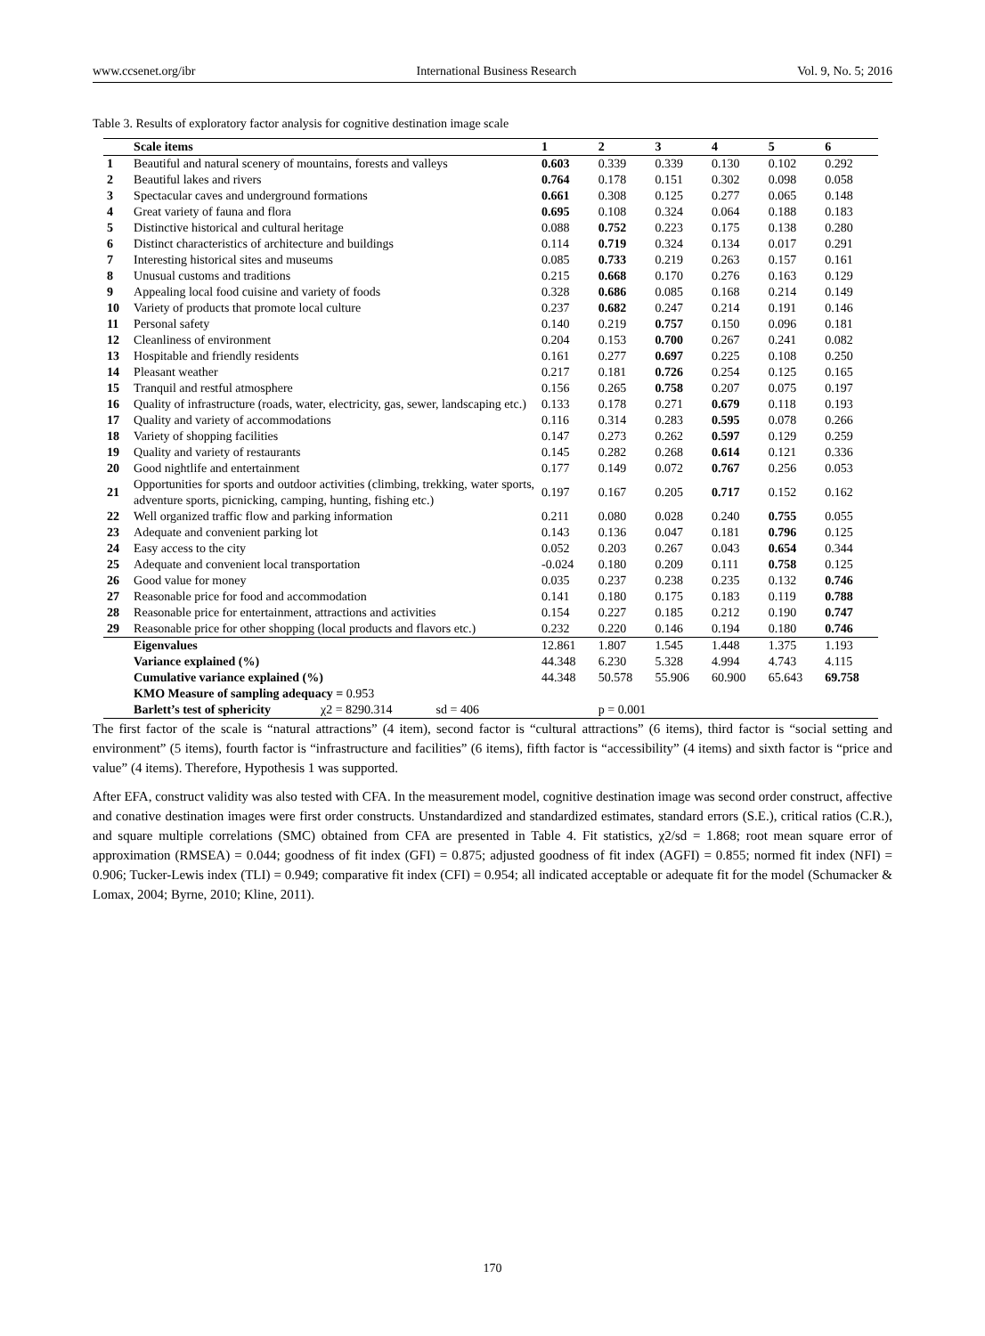www.ccsenet.org/ibr International Business Research Vol. 9, No. 5; 2016
Table 3. Results of exploratory factor analysis for cognitive destination image scale
| | Scale items | 1 | 2 | 3 | 4 | 5 | 6 |
| --- | --- | --- | --- | --- | --- | --- | --- |
| 1 | Beautiful and natural scenery of mountains, forests and valleys | 0.603 | 0.339 | 0.339 | 0.130 | 0.102 | 0.292 |
| 2 | Beautiful lakes and rivers | 0.764 | 0.178 | 0.151 | 0.302 | 0.098 | 0.058 |
| 3 | Spectacular caves and underground formations | 0.661 | 0.308 | 0.125 | 0.277 | 0.065 | 0.148 |
| 4 | Great variety of fauna and flora | 0.695 | 0.108 | 0.324 | 0.064 | 0.188 | 0.183 |
| 5 | Distinctive historical and cultural heritage | 0.088 | 0.752 | 0.223 | 0.175 | 0.138 | 0.280 |
| 6 | Distinct characteristics of architecture and buildings | 0.114 | 0.719 | 0.324 | 0.134 | 0.017 | 0.291 |
| 7 | Interesting historical sites and museums | 0.085 | 0.733 | 0.219 | 0.263 | 0.157 | 0.161 |
| 8 | Unusual customs and traditions | 0.215 | 0.668 | 0.170 | 0.276 | 0.163 | 0.129 |
| 9 | Appealing local food cuisine and variety of foods | 0.328 | 0.686 | 0.085 | 0.168 | 0.214 | 0.149 |
| 10 | Variety of products that promote local culture | 0.237 | 0.682 | 0.247 | 0.214 | 0.191 | 0.146 |
| 11 | Personal safety | 0.140 | 0.219 | 0.757 | 0.150 | 0.096 | 0.181 |
| 12 | Cleanliness of environment | 0.204 | 0.153 | 0.700 | 0.267 | 0.241 | 0.082 |
| 13 | Hospitable and friendly residents | 0.161 | 0.277 | 0.697 | 0.225 | 0.108 | 0.250 |
| 14 | Pleasant weather | 0.217 | 0.181 | 0.726 | 0.254 | 0.125 | 0.165 |
| 15 | Tranquil and restful atmosphere | 0.156 | 0.265 | 0.758 | 0.207 | 0.075 | 0.197 |
| 16 | Quality of infrastructure (roads, water, electricity, gas, sewer, landscaping etc.) | 0.133 | 0.178 | 0.271 | 0.679 | 0.118 | 0.193 |
| 17 | Quality and variety of accommodations | 0.116 | 0.314 | 0.283 | 0.595 | 0.078 | 0.266 |
| 18 | Variety of shopping facilities | 0.147 | 0.273 | 0.262 | 0.597 | 0.129 | 0.259 |
| 19 | Quality and variety of restaurants | 0.145 | 0.282 | 0.268 | 0.614 | 0.121 | 0.336 |
| 20 | Good nightlife and entertainment | 0.177 | 0.149 | 0.072 | 0.767 | 0.256 | 0.053 |
| 21 | Opportunities for sports and outdoor activities (climbing, trekking, water sports, adventure sports, picnicking, camping, hunting, fishing etc.) | 0.197 | 0.167 | 0.205 | 0.717 | 0.152 | 0.162 |
| 22 | Well organized traffic flow and parking information | 0.211 | 0.080 | 0.028 | 0.240 | 0.755 | 0.055 |
| 23 | Adequate and convenient parking lot | 0.143 | 0.136 | 0.047 | 0.181 | 0.796 | 0.125 |
| 24 | Easy access to the city | 0.052 | 0.203 | 0.267 | 0.043 | 0.654 | 0.344 |
| 25 | Adequate and convenient local transportation | -0.024 | 0.180 | 0.209 | 0.111 | 0.758 | 0.125 |
| 26 | Good value for money | 0.035 | 0.237 | 0.238 | 0.235 | 0.132 | 0.746 |
| 27 | Reasonable price for food and accommodation | 0.141 | 0.180 | 0.175 | 0.183 | 0.119 | 0.788 |
| 28 | Reasonable price for entertainment, attractions and activities | 0.154 | 0.227 | 0.185 | 0.212 | 0.190 | 0.747 |
| 29 | Reasonable price for other shopping (local products and flavors etc.) | 0.232 | 0.220 | 0.146 | 0.194 | 0.180 | 0.746 |
| | Eigenvalues | 12.861 | 1.807 | 1.545 | 1.448 | 1.375 | 1.193 |
| | Variance explained (%) | 44.348 | 6.230 | 5.328 | 4.994 | 4.743 | 4.115 |
| | Cumulative variance explained (%) | 44.348 | 50.578 | 55.906 | 60.900 | 65.643 | 69.758 |
| | KMO Measure of sampling adequacy = 0.953 | | | | | | |
| | Barlett’s test of sphericity χ2 = 8290.314 sd = 406 | | p = 0.001 | | | | |
The first factor of the scale is “natural attractions” (4 item), second factor is “cultural attractions” (6 items), third factor is “social setting and environment” (5 items), fourth factor is “infrastructure and facilities” (6 items), fifth factor is “accessibility” (4 items) and sixth factor is “price and value” (4 items). Therefore, Hypothesis 1 was supported.
After EFA, construct validity was also tested with CFA. In the measurement model, cognitive destination image was second order construct, affective and conative destination images were first order constructs. Unstandardized and standardized estimates, standard errors (S.E.), critical ratios (C.R.), and square multiple correlations (SMC) obtained from CFA are presented in Table 4. Fit statistics, χ2/sd = 1.868; root mean square error of approximation (RMSEA) = 0.044; goodness of fit index (GFI) = 0.875; adjusted goodness of fit index (AGFI) = 0.855; normed fit index (NFI) = 0.906; Tucker-Lewis index (TLI) = 0.949; comparative fit index (CFI) = 0.954; all indicated acceptable or adequate fit for the model (Schumacker & Lomax, 2004; Byrne, 2010; Kline, 2011).
170